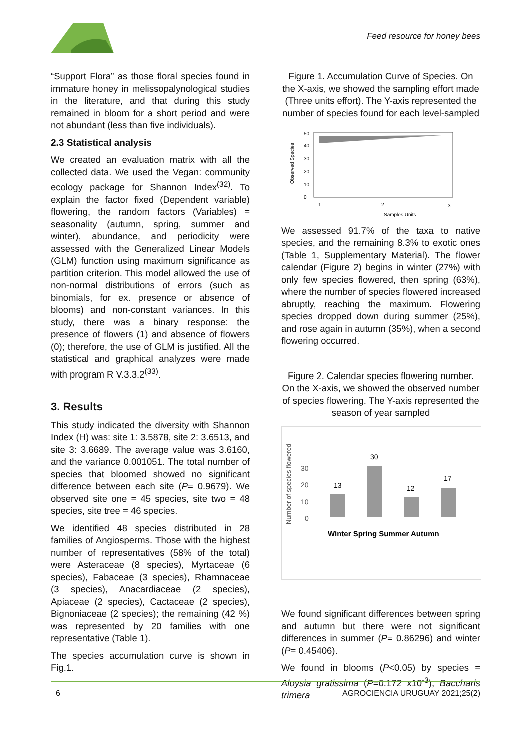Feed resource for honey bees
“Support Flora” as those floral species found in immature honey in melissopalynological studies in the literature, and that during this study remained in bloom for a short period and were not abundant (less than five individuals).
2.3 Statistical analysis
We created an evaluation matrix with all the collected data. We used the Vegan: community ecology package for Shannon Index<sup>(32)</sup>. To explain the factor fixed (Dependent variable) flowering, the random factors (Variables) = seasonality (autumn, spring, summer and winter), abundance, and periodicity were assessed with the Generalized Linear Models (GLM) function using maximum significance as partition criterion. This model allowed the use of non-normal distributions of errors (such as binomials, for ex. presence or absence of blooms) and non-constant variances. In this study, there was a binary response: the presence of flowers (1) and absence of flowers (0); therefore, the use of GLM is justified. All the statistical and graphical analyzes were made with program R V.3.3.2<sup>(33)</sup>.
3. Results
This study indicated the diversity with Shannon Index (H) was: site 1: 3.5878, site 2: 3.6513, and site 3: 3.6689. The average value was 3.6160, and the variance 0.001051. The total number of species that bloomed showed no significant difference between each site (P= 0.9679). We observed site one = 45 species, site two = 48 species, site tree = 46 species.
We identified 48 species distributed in 28 families of Angiosperms. Those with the highest number of representatives (58% of the total) were Asteraceae (8 species), Myrtaceae (6 species), Fabaceae (3 species), Rhamnaceae (3 species), Anacardiaceae (2 species), Apiaceae (2 species), Cactaceae (2 species), Bignoniaceae (2 species); the remaining (42 %) was represented by 20 families with one representative (Table 1).
The species accumulation curve is shown in Fig.1.
Figure 1. Accumulation Curve of Species. On the X-axis, we showed the sampling effort made (Three units effort). The Y-axis represented the number of species found for each level-sampled
Observed Species
0
10
20
30
40
50
1
2
3
Samples Units
We assessed 91.7% of the taxa to native species, and the remaining 8.3% to exotic ones (Table 1, Supplementary Material). The flower calendar (Figure 2) begins in winter (27%) with only few species flowered, then spring (63%), where the number of species flowered increased abruptly, reaching the maximum. Flowering species dropped down during summer (25%), and rose again in autumn (35%), when a second flowering occurred.
Figure 2. Calendar species flowering number. On the X-axis, we showed the observed number of species flowering. The Y-axis represented the season of year sampled
Number of species flowered
0
10
20
30
13
30
12
17
Winter Spring Summer Autumn
We found significant differences between spring and autumn but there were not significant differences in summer (P= 0.86296) and winter (P= 0.45406).
We found in blooms (P<0.05) by species = Aloysia gratissima (P=0.172 x10<sup>-3</sup>), Baccharis trimera
6 AGROCIENCIA URUGUAY 2021;25(2)